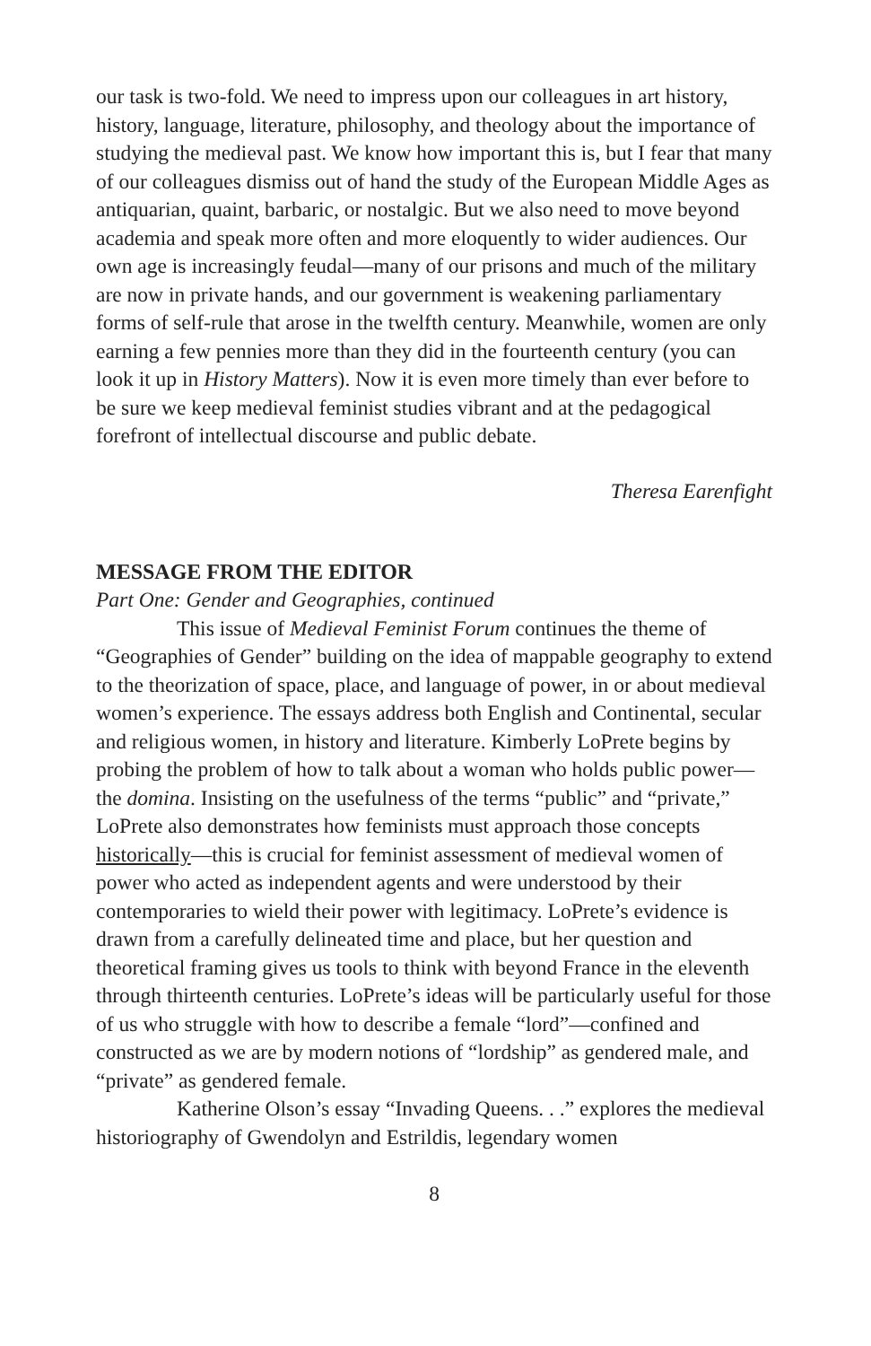our task is two-fold. We need to impress upon our colleagues in art history, history, language, literature, philosophy, and theology about the importance of studying the medieval past. We know how important this is, but I fear that many of our colleagues dismiss out of hand the study of the European Middle Ages as antiquarian, quaint, barbaric, or nostalgic. But we also need to move beyond academia and speak more often and more eloquently to wider audiences. Our own age is increasingly feudal—many of our prisons and much of the military are now in private hands, and our government is weakening parliamentary forms of self-rule that arose in the twelfth century. Meanwhile, women are only earning a few pennies more than they did in the fourteenth century (you can look it up in History Matters). Now it is even more timely than ever before to be sure we keep medieval feminist studies vibrant and at the pedagogical forefront of intellectual discourse and public debate.
Theresa Earenfight
MESSAGE FROM THE EDITOR
Part One: Gender and Geographies, continued
This issue of Medieval Feminist Forum continues the theme of “Geographies of Gender” building on the idea of mappable geography to extend to the theorization of space, place, and language of power, in or about medieval women’s experience. The essays address both English and Continental, secular and religious women, in history and literature. Kimberly LoPrete begins by probing the problem of how to talk about a woman who holds public power—the domina. Insisting on the usefulness of the terms “public” and “private,” LoPrete also demonstrates how feminists must approach those concepts historically—this is crucial for feminist assessment of medieval women of power who acted as independent agents and were understood by their contemporaries to wield their power with legitimacy. LoPrete’s evidence is drawn from a carefully delineated time and place, but her question and theoretical framing gives us tools to think with beyond France in the eleventh through thirteenth centuries. LoPrete’s ideas will be particularly useful for those of us who struggle with how to describe a female “lord”—confined and constructed as we are by modern notions of “lordship” as gendered male, and “private” as gendered female.
Katherine Olson’s essay “Invading Queens. . .” explores the medieval historiography of Gwendolyn and Estrildis, legendary women
8